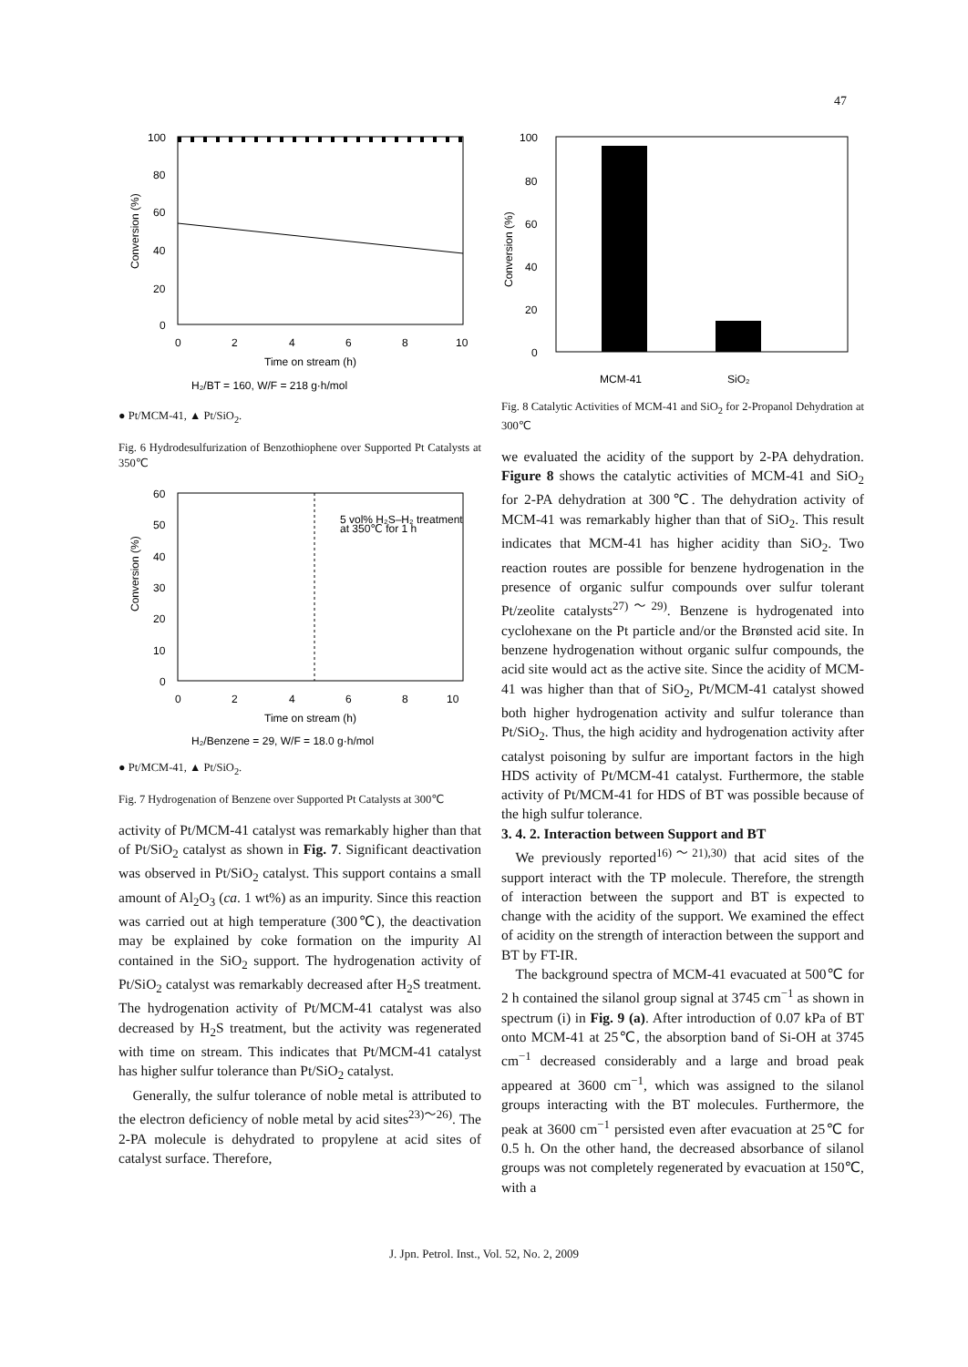47
100
80
60
40
20
0
0
2
4
6
8
10
Time on stream (h)
H₂/BT = 160, W/F = 218 g·h/mol
Conversion (%)
● Pt/MCM-41, ▲ Pt/SiO<sub>2</sub>.
Fig. 6 Hydrodesulfurization of Benzothiophene over Supported Pt Catalysts at 350℃
5 vol% H₂S–H₂ treatment
at 350℃ for 1 h
60
50
40
30
20
10
0
0
2
4
6
8
10
Time on stream (h)
H₂/Benzene = 29, W/F = 18.0 g·h/mol
Conversion (%)
● Pt/MCM-41, ▲ Pt/SiO<sub>2</sub>.
Fig. 7 Hydrogenation of Benzene over Supported Pt Catalysts at 300℃
activity of Pt/MCM-41 catalyst was remarkably higher than that of Pt/SiO<sub>2</sub> catalyst as shown in Fig. 7. Significant deactivation was observed in Pt/SiO<sub>2</sub> catalyst. This support contains a small amount of Al<sub>2</sub>O<sub>3</sub> (ca. 1 wt%) as an impurity. Since this reaction was carried out at high temperature (300℃), the deactivation may be explained by coke formation on the impurity Al contained in the SiO<sub>2</sub> support. The hydrogenation activity of Pt/SiO<sub>2</sub> catalyst was remarkably decreased after H<sub>2</sub>S treatment. The hydrogenation activity of Pt/MCM-41 catalyst was also decreased by H<sub>2</sub>S treatment, but the activity was regenerated with time on stream. This indicates that Pt/MCM-41 catalyst has higher sulfur tolerance than Pt/SiO<sub>2</sub> catalyst.
Generally, the sulfur tolerance of noble metal is attributed to the electron deficiency of noble metal by acid sites<sup>23)～26)</sup>. The 2-PA molecule is dehydrated to propylene at acid sites of catalyst surface. Therefore,
100
80
60
40
20
0
MCM-41
SiO₂
Conversion (%)
Fig. 8 Catalytic Activities of MCM-41 and SiO<sub>2</sub> for 2-Propanol Dehydration at 300℃
we evaluated the acidity of the support by 2-PA dehydration. Figure 8 shows the catalytic activities of MCM-41 and SiO<sub>2</sub> for 2-PA dehydration at 300℃. The dehydration activity of MCM-41 was remarkably higher than that of SiO<sub>2</sub>. This result indicates that MCM-41 has higher acidity than SiO<sub>2</sub>. Two reaction routes are possible for benzene hydrogenation in the presence of organic sulfur compounds over sulfur tolerant Pt/zeolite catalysts<sup>27)～29)</sup>. Benzene is hydrogenated into cyclohexane on the Pt particle and/or the Brønsted acid site. In benzene hydrogenation without organic sulfur compounds, the acid site would act as the active site. Since the acidity of MCM-41 was higher than that of SiO<sub>2</sub>, Pt/MCM-41 catalyst showed both higher hydrogenation activity and sulfur tolerance than Pt/SiO<sub>2</sub>. Thus, the high acidity and hydrogenation activity after catalyst poisoning by sulfur are important factors in the high HDS activity of Pt/MCM-41 catalyst. Furthermore, the stable activity of Pt/MCM-41 for HDS of BT was possible because of the high sulfur tolerance.
3. 4. 2. Interaction between Support and BT
We previously reported<sup>16)～21),30)</sup> that acid sites of the support interact with the TP molecule. Therefore, the strength of interaction between the support and BT is expected to change with the acidity of the support. We examined the effect of acidity on the strength of interaction between the support and BT by FT-IR.
The background spectra of MCM-41 evacuated at 500℃ for 2 h contained the silanol group signal at 3745 cm<sup>−1</sup> as shown in spectrum (i) in Fig. 9 (a). After introduction of 0.07 kPa of BT onto MCM-41 at 25℃, the absorption band of Si-OH at 3745 cm<sup>−1</sup> decreased considerably and a large and broad peak appeared at 3600 cm<sup>−1</sup>, which was assigned to the silanol groups interacting with the BT molecules. Furthermore, the peak at 3600 cm<sup>−1</sup> persisted even after evacuation at 25℃ for 0.5 h. On the other hand, the decreased absorbance of silanol groups was not completely regenerated by evacuation at 150℃, with a
J. Jpn. Petrol. Inst., Vol. 52, No. 2, 2009